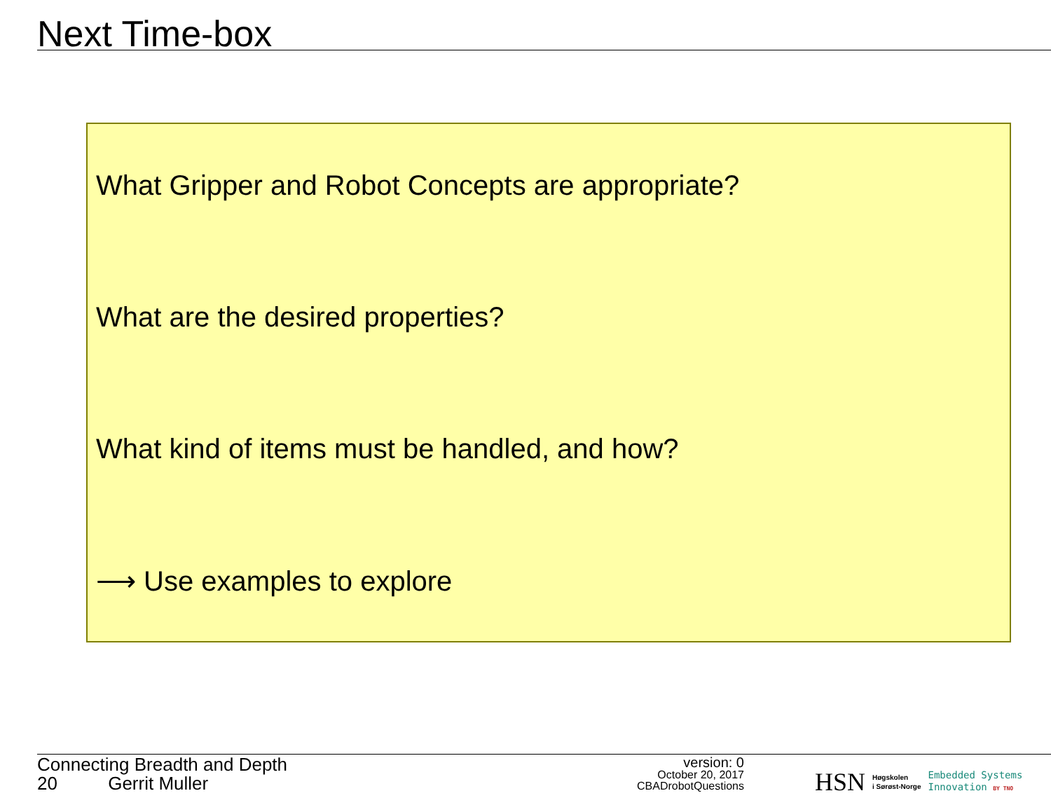Next Time-box
What Gripper and Robot Concepts are appropriate?
What are the desired properties?
What kind of items must be handled, and how?
⟶ Use examples to explore
Connecting Breadth and Depth
20 Gerrit Muller
version: 0
October 20, 2017
CBADrobotQuestions
HSN Høgskolen
i Sørøst-Norge Embedded Systems
Innovation BY TNO